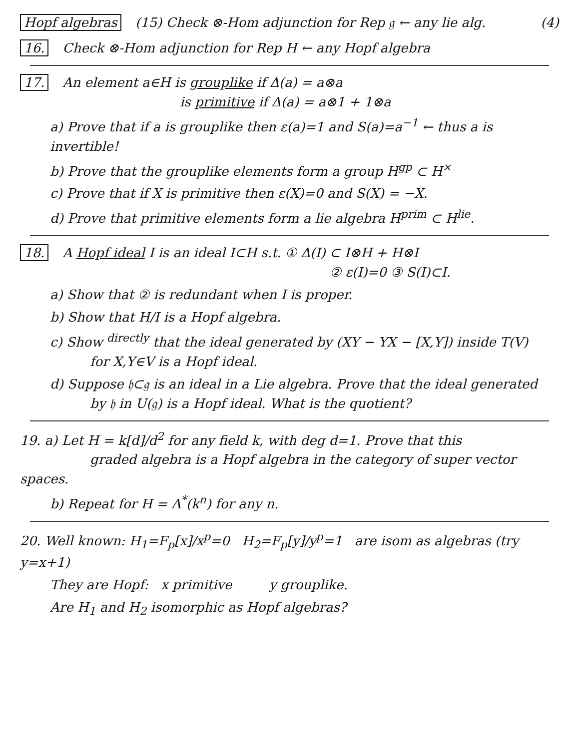Hopf algebras (15) Check ⊗-Hom adjunction for Rep 𝔤 ← any lie alg.
(4)
16. Check ⊗-Hom adjunction for Rep H ← any Hopf algebra
17. An element a∈H is grouplike if Δ(a) = a⊗a
is primitive if Δ(a) = a⊗1 + 1⊗a
a) Prove that if a is grouplike then ε(a)=1 and S(a)=a<sup>−1</sup> ← thus a is invertible!
b) Prove that the grouplike elements form a group H<sup>gp</sup> ⊂ H<sup>×</sup>
c) Prove that if X is primitive then ε(X)=0 and S(X) = −X.
d) Prove that primitive elements form a lie algebra H<sup>prim</sup> ⊂ H<sup>lie</sup>.
18. A Hopf ideal I is an ideal I⊂H s.t. ① Δ(I) ⊂ I⊗H + H⊗I
② ε(I)=0 ③ S(I)⊂I.
a) Show that ② is redundant when I is proper.
b) Show that H/I is a Hopf algebra.
c) Show <sup>directly</sup> that the ideal generated by (XY − YX − [X,Y]) inside T(V)
for X,Y∈V is a Hopf ideal.
d) Suppose 𝔥⊂𝔤 is an ideal in a Lie algebra. Prove that the ideal generated
by 𝔥 in U(𝔤) is a Hopf ideal. What is the quotient?
19. a) Let H = k[d]/d<sup>2</sup> for any field k, with deg d=1. Prove that this
graded algebra is a Hopf algebra in the category of super vector spaces.
b) Repeat for H = Λ<sup>*</sup>(k<sup>n</sup>) for any n.
20. Well known: H<sub>1</sub>=F<sub>p</sub>[x]/x<sup>p</sup>=0 H<sub>2</sub>=F<sub>p</sub>[y]/y<sup>p</sup>=1 are isom as algebras (try y=x+1)
They are Hopf: x primitive y grouplike.
Are H<sub>1</sub> and H<sub>2</sub> isomorphic as Hopf algebras?